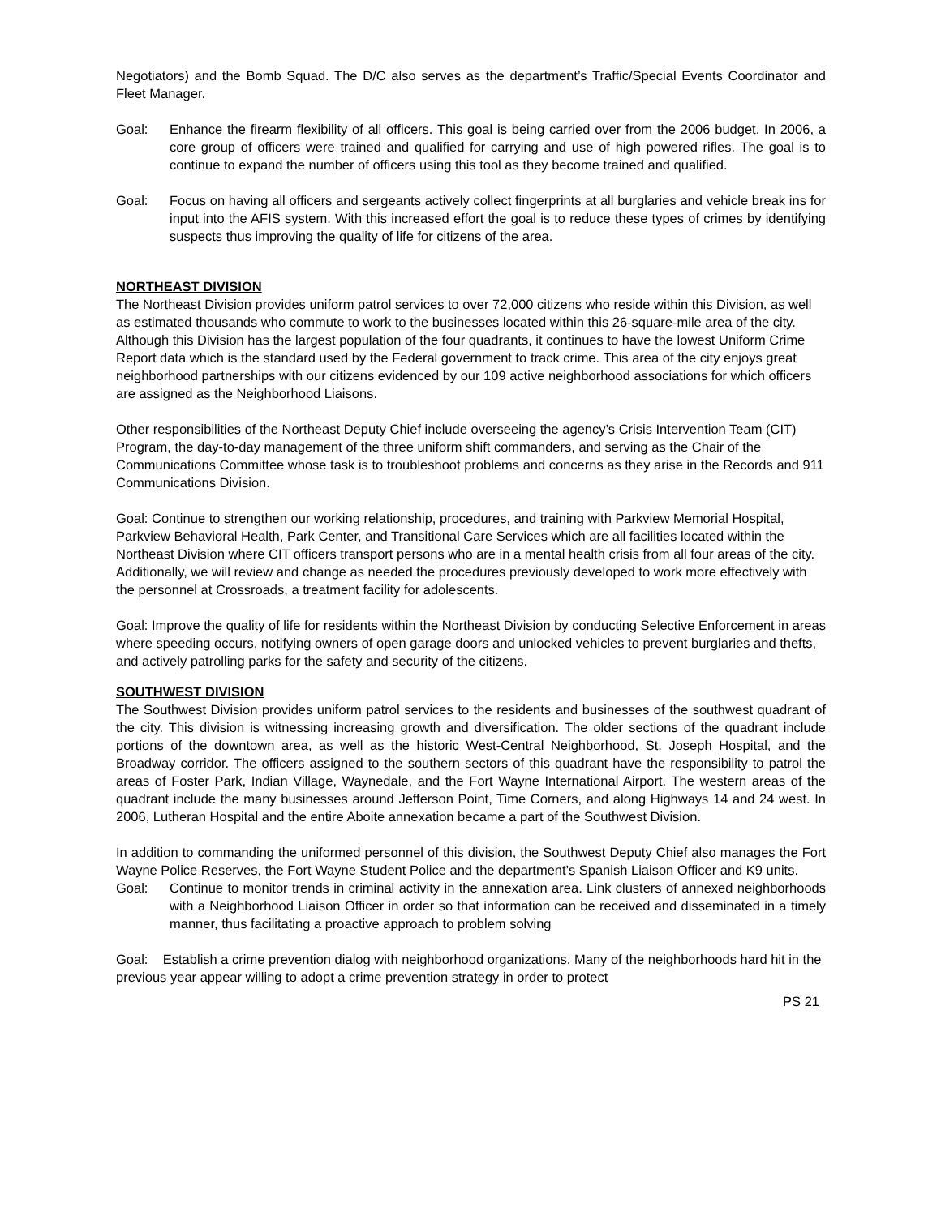Negotiators) and the Bomb Squad. The D/C also serves as the department’s Traffic/Special Events Coordinator and Fleet Manager.
Goal: Enhance the firearm flexibility of all officers. This goal is being carried over from the 2006 budget. In 2006, a core group of officers were trained and qualified for carrying and use of high powered rifles. The goal is to continue to expand the number of officers using this tool as they become trained and qualified.
Goal: Focus on having all officers and sergeants actively collect fingerprints at all burglaries and vehicle break ins for input into the AFIS system. With this increased effort the goal is to reduce these types of crimes by identifying suspects thus improving the quality of life for citizens of the area.
NORTHEAST DIVISION
The Northeast Division provides uniform patrol services to over 72,000 citizens who reside within this Division, as well as estimated thousands who commute to work to the businesses located within this 26-square-mile area of the city. Although this Division has the largest population of the four quadrants, it continues to have the lowest Uniform Crime Report data which is the standard used by the Federal government to track crime. This area of the city enjoys great neighborhood partnerships with our citizens evidenced by our 109 active neighborhood associations for which officers are assigned as the Neighborhood Liaisons.
Other responsibilities of the Northeast Deputy Chief include overseeing the agency’s Crisis Intervention Team (CIT) Program, the day-to-day management of the three uniform shift commanders, and serving as the Chair of the Communications Committee whose task is to troubleshoot problems and concerns as they arise in the Records and 911 Communications Division.
Goal: Continue to strengthen our working relationship, procedures, and training with Parkview Memorial Hospital, Parkview Behavioral Health, Park Center, and Transitional Care Services which are all facilities located within the Northeast Division where CIT officers transport persons who are in a mental health crisis from all four areas of the city. Additionally, we will review and change as needed the procedures previously developed to work more effectively with the personnel at Crossroads, a treatment facility for adolescents.
Goal: Improve the quality of life for residents within the Northeast Division by conducting Selective Enforcement in areas where speeding occurs, notifying owners of open garage doors and unlocked vehicles to prevent burglaries and thefts, and actively patrolling parks for the safety and security of the citizens.
SOUTHWEST DIVISION
The Southwest Division provides uniform patrol services to the residents and businesses of the southwest quadrant of the city. This division is witnessing increasing growth and diversification. The older sections of the quadrant include portions of the downtown area, as well as the historic West-Central Neighborhood, St. Joseph Hospital, and the Broadway corridor. The officers assigned to the southern sectors of this quadrant have the responsibility to patrol the areas of Foster Park, Indian Village, Waynedale, and the Fort Wayne International Airport. The western areas of the quadrant include the many businesses around Jefferson Point, Time Corners, and along Highways 14 and 24 west. In 2006, Lutheran Hospital and the entire Aboite annexation became a part of the Southwest Division.
In addition to commanding the uniformed personnel of this division, the Southwest Deputy Chief also manages the Fort Wayne Police Reserves, the Fort Wayne Student Police and the department’s Spanish Liaison Officer and K9 units.
Goal: Continue to monitor trends in criminal activity in the annexation area. Link clusters of annexed neighborhoods with a Neighborhood Liaison Officer in order so that information can be received and disseminated in a timely manner, thus facilitating a proactive approach to problem solving
Goal: Establish a crime prevention dialog with neighborhood organizations. Many of the neighborhoods hard hit in the previous year appear willing to adopt a crime prevention strategy in order to protect
PS 21